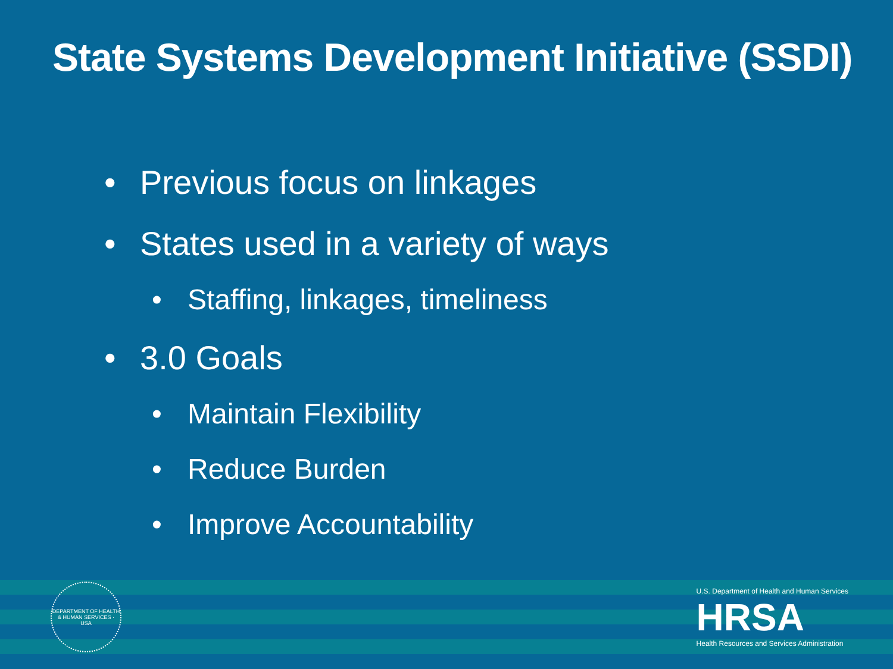State Systems Development Initiative (SSDI)
• Previous focus on linkages
• States used in a variety of ways
• Staffing, linkages, timeliness
• 3.0 Goals
• Maintain Flexibility
• Reduce Burden
• Improve Accountability
DEPARTMENT OF HEALTH & HUMAN SERVICES · USA
U.S. Department of Health and Human Services
HRSA
Health Resources and Services Administration